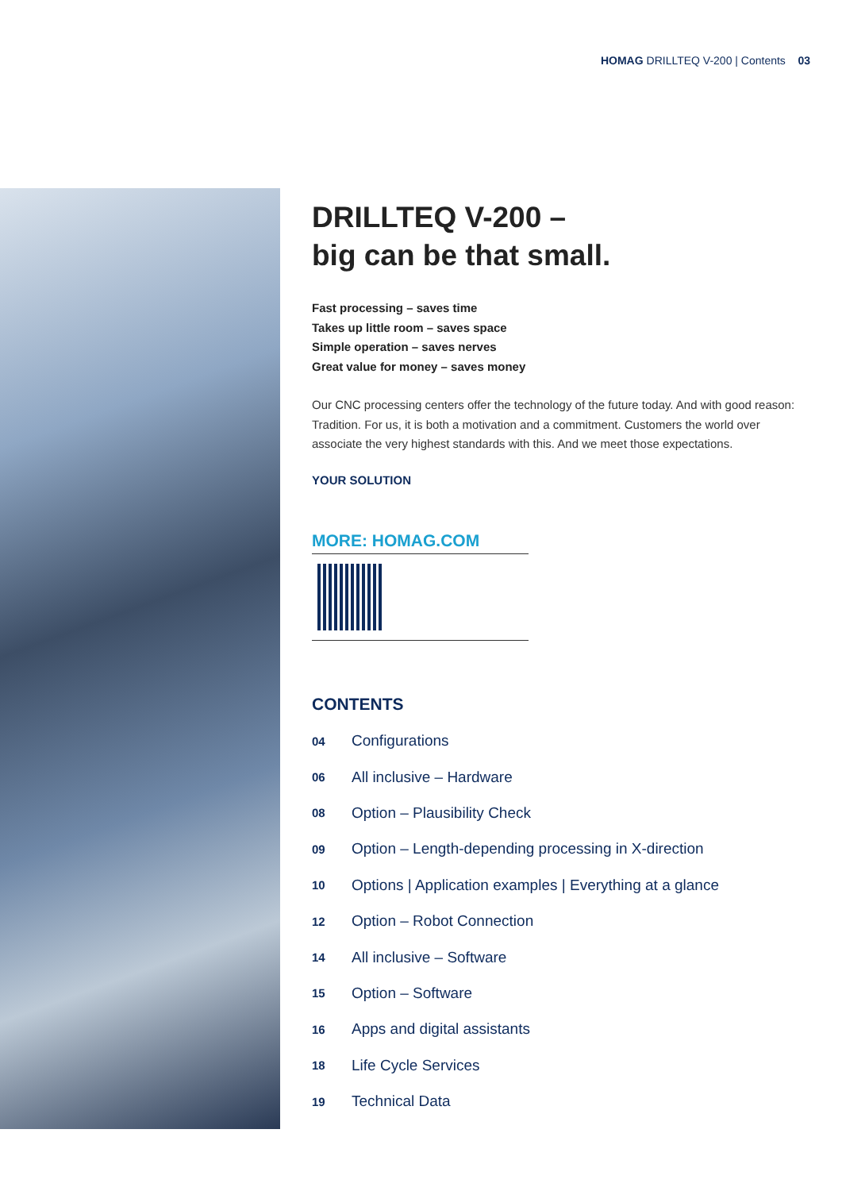HOMAG DRILLTEQ V-200 | Contents 03
DRILLTEQ V-200 –
big can be that small.
Fast processing – saves time
Takes up little room – saves space
Simple operation – saves nerves
Great value for money – saves money
Our CNC processing centers offer the technology of the future today. And with good reason: Tradition. For us, it is both a motivation and a commitment. Customers the world over associate the very highest standards with this. And we meet those expectations.
YOUR SOLUTION
MORE: HOMAG.COM
CONTENTS
04 Configurations
06 All inclusive – Hardware
08 Option – Plausibility Check
09 Option – Length-depending processing in X-direction
10 Options | Application examples | Everything at a glance
12 Option – Robot Connection
14 All inclusive – Software
15 Option – Software
16 Apps and digital assistants
18 Life Cycle Services
19 Technical Data